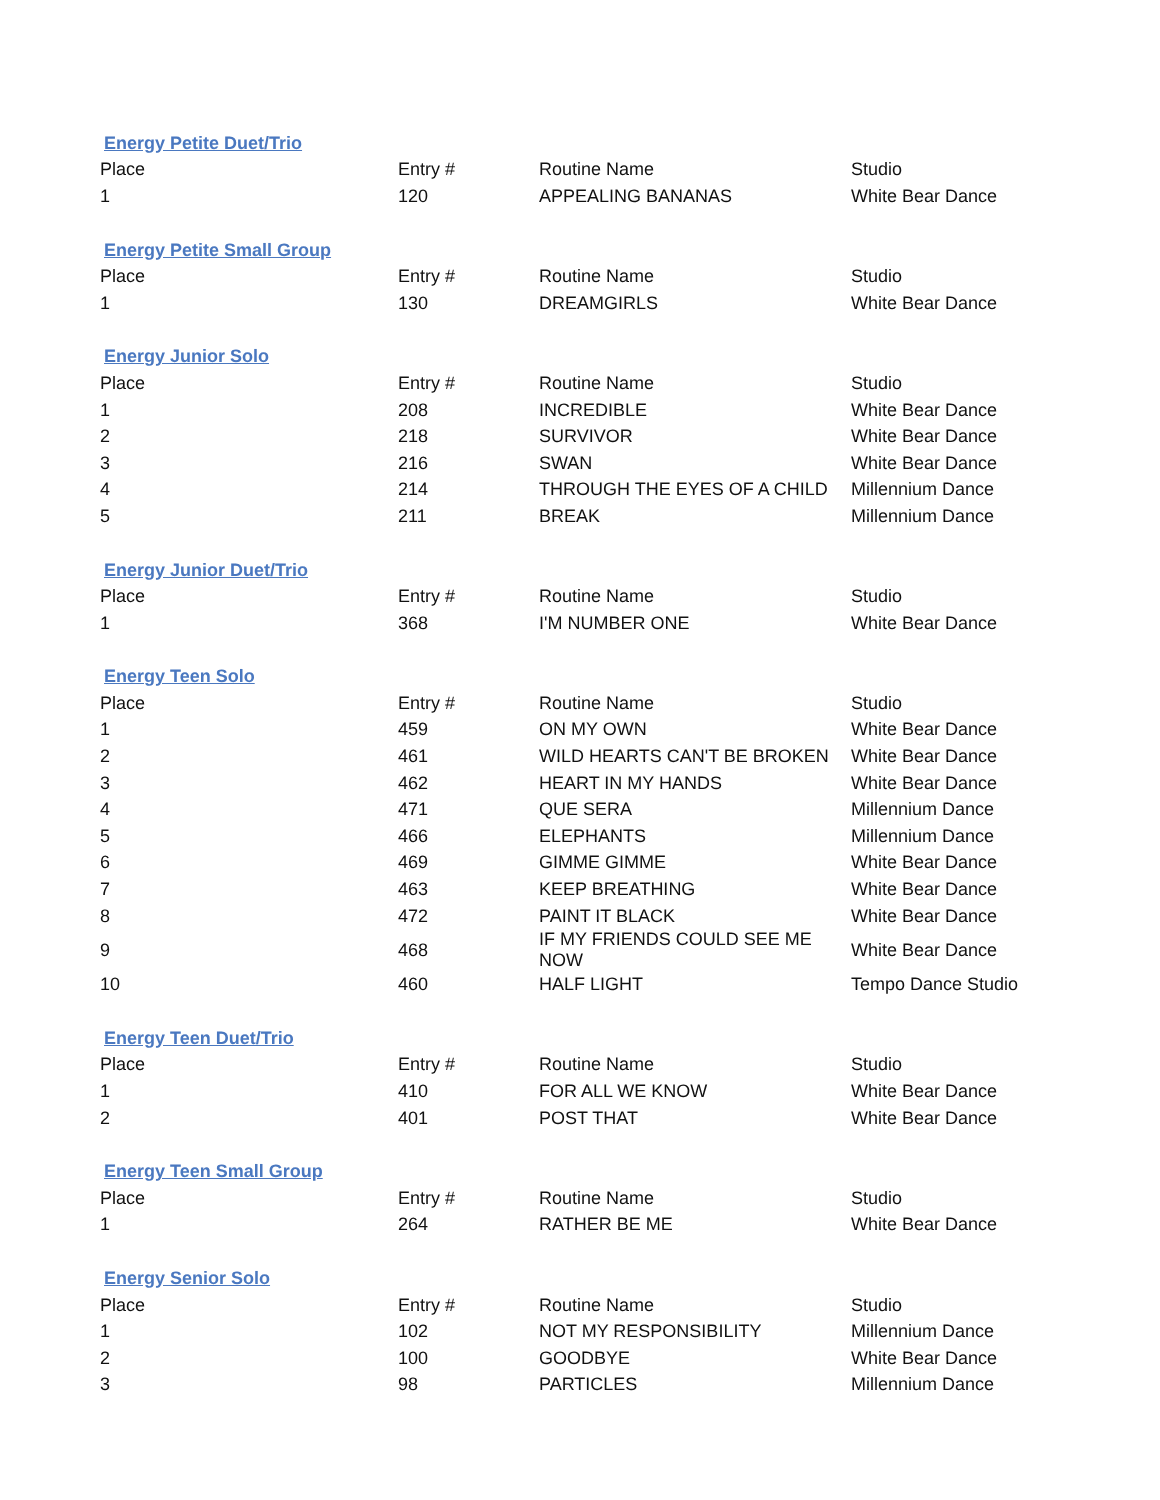| Energy Petite Duet/Trio | | | |
| Place | Entry # | Routine Name | Studio |
| 1 | 120 | APPEALING BANANAS | White Bear Dance |
| Energy Petite Small Group | | | |
| Place | Entry # | Routine Name | Studio |
| 1 | 130 | DREAMGIRLS | White Bear Dance |
| Energy Junior Solo | | | |
| Place | Entry # | Routine Name | Studio |
| 1 | 208 | INCREDIBLE | White Bear Dance |
| 2 | 218 | SURVIVOR | White Bear Dance |
| 3 | 216 | SWAN | White Bear Dance |
| 4 | 214 | THROUGH THE EYES OF A CHILD | Millennium Dance |
| 5 | 211 | BREAK | Millennium Dance |
| Energy Junior Duet/Trio | | | |
| Place | Entry # | Routine Name | Studio |
| 1 | 368 | I'M NUMBER ONE | White Bear Dance |
| Energy Teen Solo | | | |
| Place | Entry # | Routine Name | Studio |
| 1 | 459 | ON MY OWN | White Bear Dance |
| 2 | 461 | WILD HEARTS CAN'T BE BROKEN | White Bear Dance |
| 3 | 462 | HEART IN MY HANDS | White Bear Dance |
| 4 | 471 | QUE SERA | Millennium Dance |
| 5 | 466 | ELEPHANTS | Millennium Dance |
| 6 | 469 | GIMME GIMME | White Bear Dance |
| 7 | 463 | KEEP BREATHING | White Bear Dance |
| 8 | 472 | PAINT IT BLACK | White Bear Dance |
| 9 | 468 | IF MY FRIENDS COULD SEE ME NOW | White Bear Dance |
| 10 | 460 | HALF LIGHT | Tempo Dance Studio |
| Energy Teen Duet/Trio | | | |
| Place | Entry # | Routine Name | Studio |
| 1 | 410 | FOR ALL WE KNOW | White Bear Dance |
| 2 | 401 | POST THAT | White Bear Dance |
| Energy Teen Small Group | | | |
| Place | Entry # | Routine Name | Studio |
| 1 | 264 | RATHER BE ME | White Bear Dance |
| Energy Senior Solo | | | |
| Place | Entry # | Routine Name | Studio |
| 1 | 102 | NOT MY RESPONSIBILITY | Millennium Dance |
| 2 | 100 | GOODBYE | White Bear Dance |
| 3 | 98 | PARTICLES | Millennium Dance |